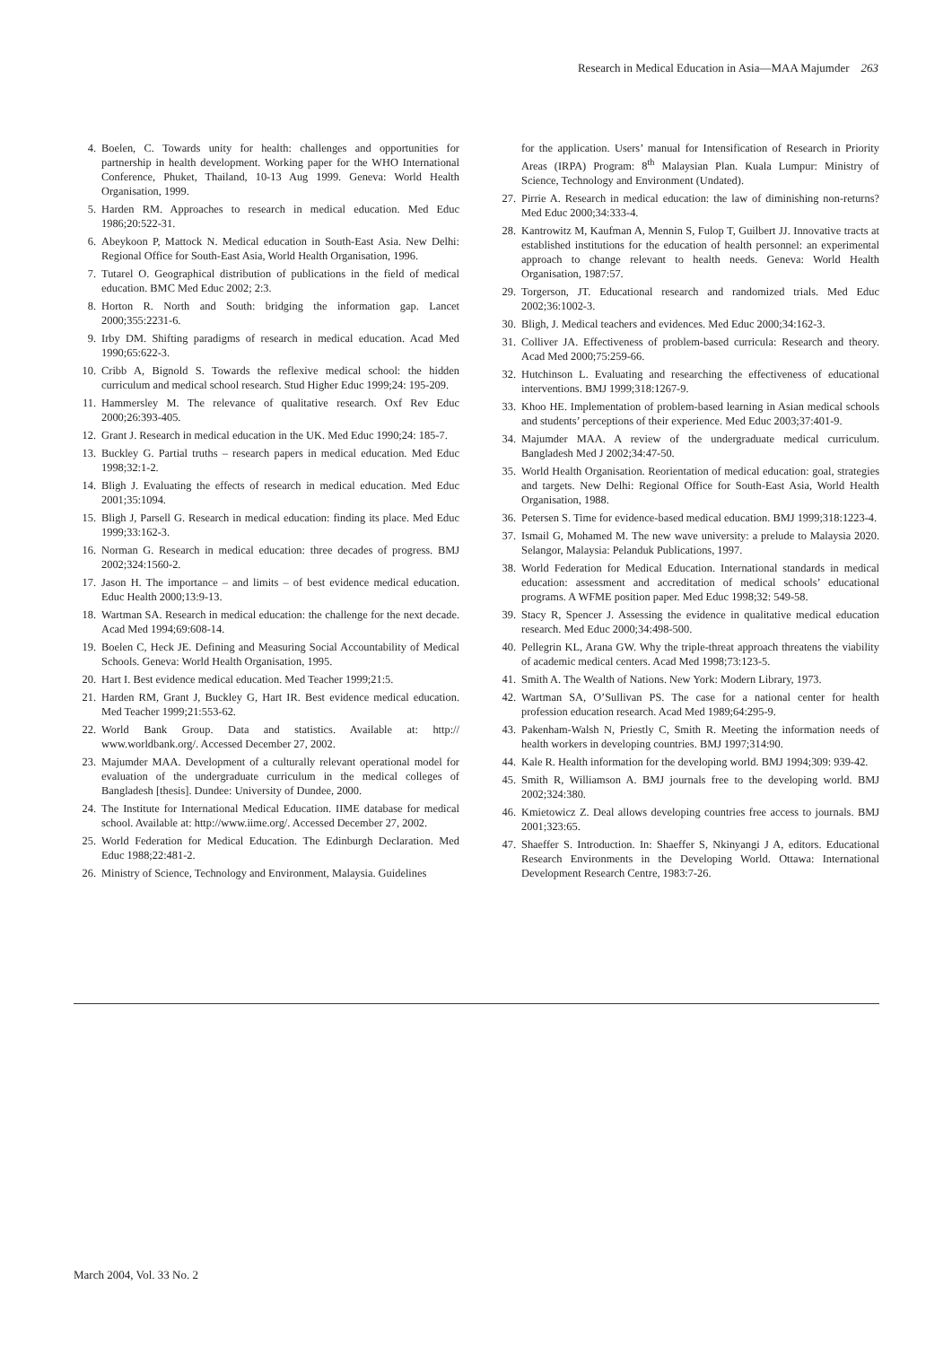Research in Medical Education in Asia—MAA Majumder 263
4. Boelen, C. Towards unity for health: challenges and opportunities for partnership in health development. Working paper for the WHO International Conference, Phuket, Thailand, 10-13 Aug 1999. Geneva: World Health Organisation, 1999.
5. Harden RM. Approaches to research in medical education. Med Educ 1986;20:522-31.
6. Abeykoon P, Mattock N. Medical education in South-East Asia. New Delhi: Regional Office for South-East Asia, World Health Organisation, 1996.
7. Tutarel O. Geographical distribution of publications in the field of medical education. BMC Med Educ 2002; 2:3.
8. Horton R. North and South: bridging the information gap. Lancet 2000;355:2231-6.
9. Irby DM. Shifting paradigms of research in medical education. Acad Med 1990;65:622-3.
10. Cribb A, Bignold S. Towards the reflexive medical school: the hidden curriculum and medical school research. Stud Higher Educ 1999;24: 195-209.
11. Hammersley M. The relevance of qualitative research. Oxf Rev Educ 2000;26:393-405.
12. Grant J. Research in medical education in the UK. Med Educ 1990;24: 185-7.
13. Buckley G. Partial truths – research papers in medical education. Med Educ 1998;32:1-2.
14. Bligh J. Evaluating the effects of research in medical education. Med Educ 2001;35:1094.
15. Bligh J, Parsell G. Research in medical education: finding its place. Med Educ 1999;33:162-3.
16. Norman G. Research in medical education: three decades of progress. BMJ 2002;324:1560-2.
17. Jason H. The importance – and limits – of best evidence medical education. Educ Health 2000;13:9-13.
18. Wartman SA. Research in medical education: the challenge for the next decade. Acad Med 1994;69:608-14.
19. Boelen C, Heck JE. Defining and Measuring Social Accountability of Medical Schools. Geneva: World Health Organisation, 1995.
20. Hart I. Best evidence medical education. Med Teacher 1999;21:5.
21. Harden RM, Grant J, Buckley G, Hart IR. Best evidence medical education. Med Teacher 1999;21:553-62.
22. World Bank Group. Data and statistics. Available at: http:// www.worldbank.org/. Accessed December 27, 2002.
23. Majumder MAA. Development of a culturally relevant operational model for evaluation of the undergraduate curriculum in the medical colleges of Bangladesh [thesis]. Dundee: University of Dundee, 2000.
24. The Institute for International Medical Education. IIME database for medical school. Available at: http://www.iime.org/. Accessed December 27, 2002.
25. World Federation for Medical Education. The Edinburgh Declaration. Med Educ 1988;22:481-2.
26. Ministry of Science, Technology and Environment, Malaysia. Guidelines
for the application. Users’ manual for Intensification of Research in Priority Areas (IRPA) Program: 8<sup>th</sup> Malaysian Plan. Kuala Lumpur: Ministry of Science, Technology and Environment (Undated).
27. Pirrie A. Research in medical education: the law of diminishing non-returns? Med Educ 2000;34:333-4.
28. Kantrowitz M, Kaufman A, Mennin S, Fulop T, Guilbert JJ. Innovative tracts at established institutions for the education of health personnel: an experimental approach to change relevant to health needs. Geneva: World Health Organisation, 1987:57.
29. Torgerson, JT. Educational research and randomized trials. Med Educ 2002;36:1002-3.
30. Bligh, J. Medical teachers and evidences. Med Educ 2000;34:162-3.
31. Colliver JA. Effectiveness of problem-based curricula: Research and theory. Acad Med 2000;75:259-66.
32. Hutchinson L. Evaluating and researching the effectiveness of educational interventions. BMJ 1999;318:1267-9.
33. Khoo HE. Implementation of problem-based learning in Asian medical schools and students’ perceptions of their experience. Med Educ 2003;37:401-9.
34. Majumder MAA. A review of the undergraduate medical curriculum. Bangladesh Med J 2002;34:47-50.
35. World Health Organisation. Reorientation of medical education: goal, strategies and targets. New Delhi: Regional Office for South-East Asia, World Health Organisation, 1988.
36. Petersen S. Time for evidence-based medical education. BMJ 1999;318:1223-4.
37. Ismail G, Mohamed M. The new wave university: a prelude to Malaysia 2020. Selangor, Malaysia: Pelanduk Publications, 1997.
38. World Federation for Medical Education. International standards in medical education: assessment and accreditation of medical schools’ educational programs. A WFME position paper. Med Educ 1998;32: 549-58.
39. Stacy R, Spencer J. Assessing the evidence in qualitative medical education research. Med Educ 2000;34:498-500.
40. Pellegrin KL, Arana GW. Why the triple-threat approach threatens the viability of academic medical centers. Acad Med 1998;73:123-5.
41. Smith A. The Wealth of Nations. New York: Modern Library, 1973.
42. Wartman SA, O’Sullivan PS. The case for a national center for health profession education research. Acad Med 1989;64:295-9.
43. Pakenham-Walsh N, Priestly C, Smith R. Meeting the information needs of health workers in developing countries. BMJ 1997;314:90.
44. Kale R. Health information for the developing world. BMJ 1994;309: 939-42.
45. Smith R, Williamson A. BMJ journals free to the developing world. BMJ 2002;324:380.
46. Kmietowicz Z. Deal allows developing countries free access to journals. BMJ 2001;323:65.
47. Shaeffer S. Introduction. In: Shaeffer S, Nkinyangi J A, editors. Educational Research Environments in the Developing World. Ottawa: International Development Research Centre, 1983:7-26.
March 2004, Vol. 33 No. 2